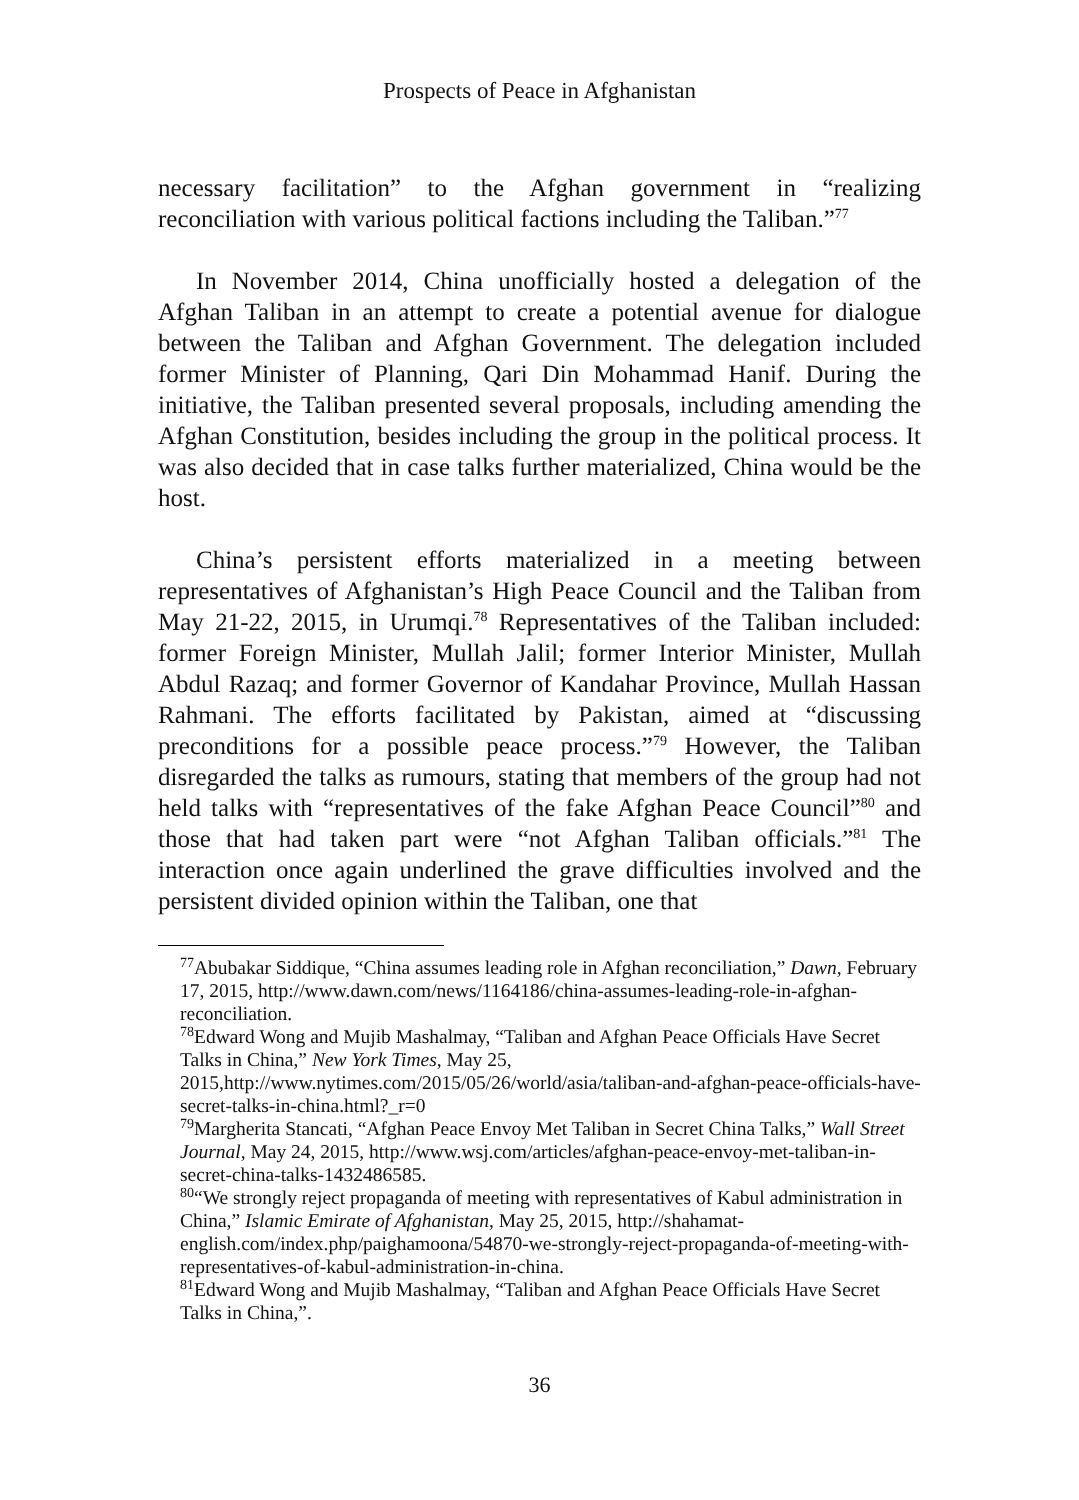Prospects of Peace in Afghanistan
necessary facilitation” to the Afghan government in “realizing reconciliation with various political factions including the Taliban.”<sup>77</sup>
In November 2014, China unofficially hosted a delegation of the Afghan Taliban in an attempt to create a potential avenue for dialogue between the Taliban and Afghan Government. The delegation included former Minister of Planning, Qari Din Mohammad Hanif. During the initiative, the Taliban presented several proposals, including amending the Afghan Constitution, besides including the group in the political process. It was also decided that in case talks further materialized, China would be the host.
China’s persistent efforts materialized in a meeting between representatives of Afghanistan’s High Peace Council and the Taliban from May 21-22, 2015, in Urumqi.<sup>78</sup> Representatives of the Taliban included: former Foreign Minister, Mullah Jalil; former Interior Minister, Mullah Abdul Razaq; and former Governor of Kandahar Province, Mullah Hassan Rahmani. The efforts facilitated by Pakistan, aimed at “discussing preconditions for a possible peace process.”<sup>79</sup> However, the Taliban disregarded the talks as rumours, stating that members of the group had not held talks with “representatives of the fake Afghan Peace Council”<sup>80</sup> and those that had taken part were “not Afghan Taliban officials.”<sup>81</sup> The interaction once again underlined the grave difficulties involved and the persistent divided opinion within the Taliban, one that
<sup>77</sup> Abubakar Siddique, “China assumes leading role in Afghan reconciliation,” Dawn, February 17, 2015, http://www.dawn.com/news/1164186/china-assumes-leading-role-in-afghan-reconciliation.
<sup>78</sup> Edward Wong and Mujib Mashalmay, “Taliban and Afghan Peace Officials Have Secret Talks in China,” New York Times, May 25, 2015,http://www.nytimes.com/2015/05/26/world/asia/taliban-and-afghan-peace-officials-have-secret-talks-in-china.html?_r=0
<sup>79</sup> Margherita Stancati, “Afghan Peace Envoy Met Taliban in Secret China Talks,” Wall Street Journal, May 24, 2015, http://www.wsj.com/articles/afghan-peace-envoy-met-taliban-in-secret-china-talks-1432486585.
<sup>80</sup> “We strongly reject propaganda of meeting with representatives of Kabul administration in China,” Islamic Emirate of Afghanistan, May 25, 2015, http://shahamat-english.com/index.php/paighamoona/54870-we-strongly-reject-propaganda-of-meeting-with-representatives-of-kabul-administration-in-china.
<sup>81</sup> Edward Wong and Mujib Mashalmay, “Taliban and Afghan Peace Officials Have Secret Talks in China,”.
36